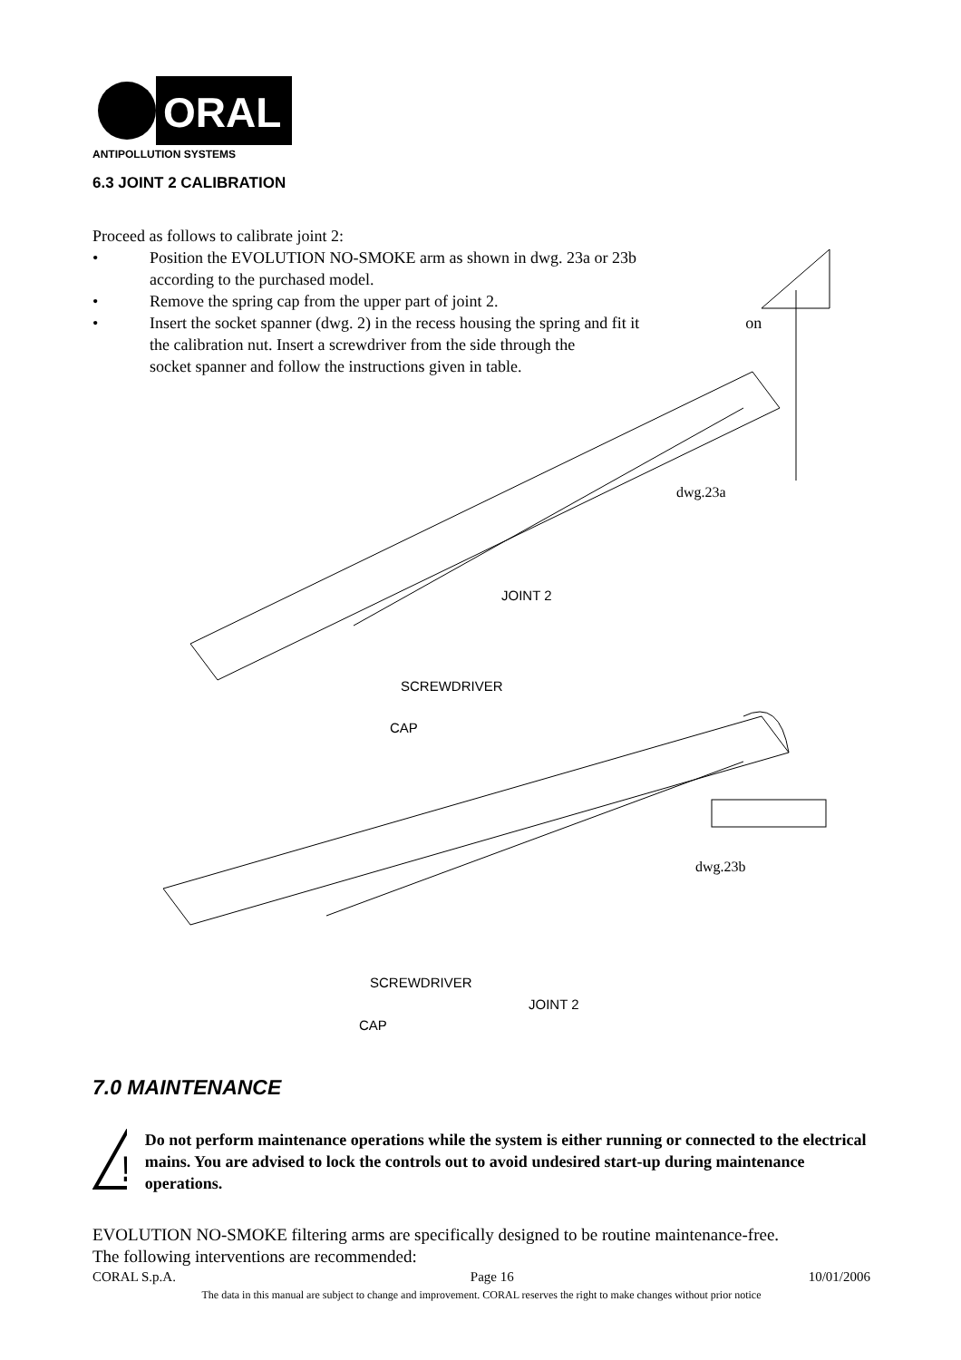ORAL
ANTIPOLLUTION SYSTEMS
6.3 JOINT 2 CALIBRATION
Proceed as follows to calibrate joint 2:
• Position the EVOLUTION NO-SMOKE arm as shown in dwg. 23a or 23b
according to the purchased model.
• Remove the spring cap from the upper part of joint 2.
• Insert the socket spanner (dwg. 2) in the recess housing the spring and fit it on
the calibration nut. Insert a screwdriver from the side through the
socket spanner and follow the instructions given in table.
dwg.23a
JOINT 2
SCREWDRIVER
CAP
dwg.23b
SCREWDRIVER
JOINT 2
CAP
7.0 MAINTENANCE
!
Do not perform maintenance operations while the system is either running or connected to the electrical mains. You are advised to lock the controls out to avoid undesired start-up during maintenance operations.
EVOLUTION NO-SMOKE filtering arms are specifically designed to be routine maintenance-free.
The following interventions are recommended:
CORAL S.p.A. Page 16 10/01/2006
The data in this manual are subject to change and improvement. CORAL reserves the right to make changes without prior notice